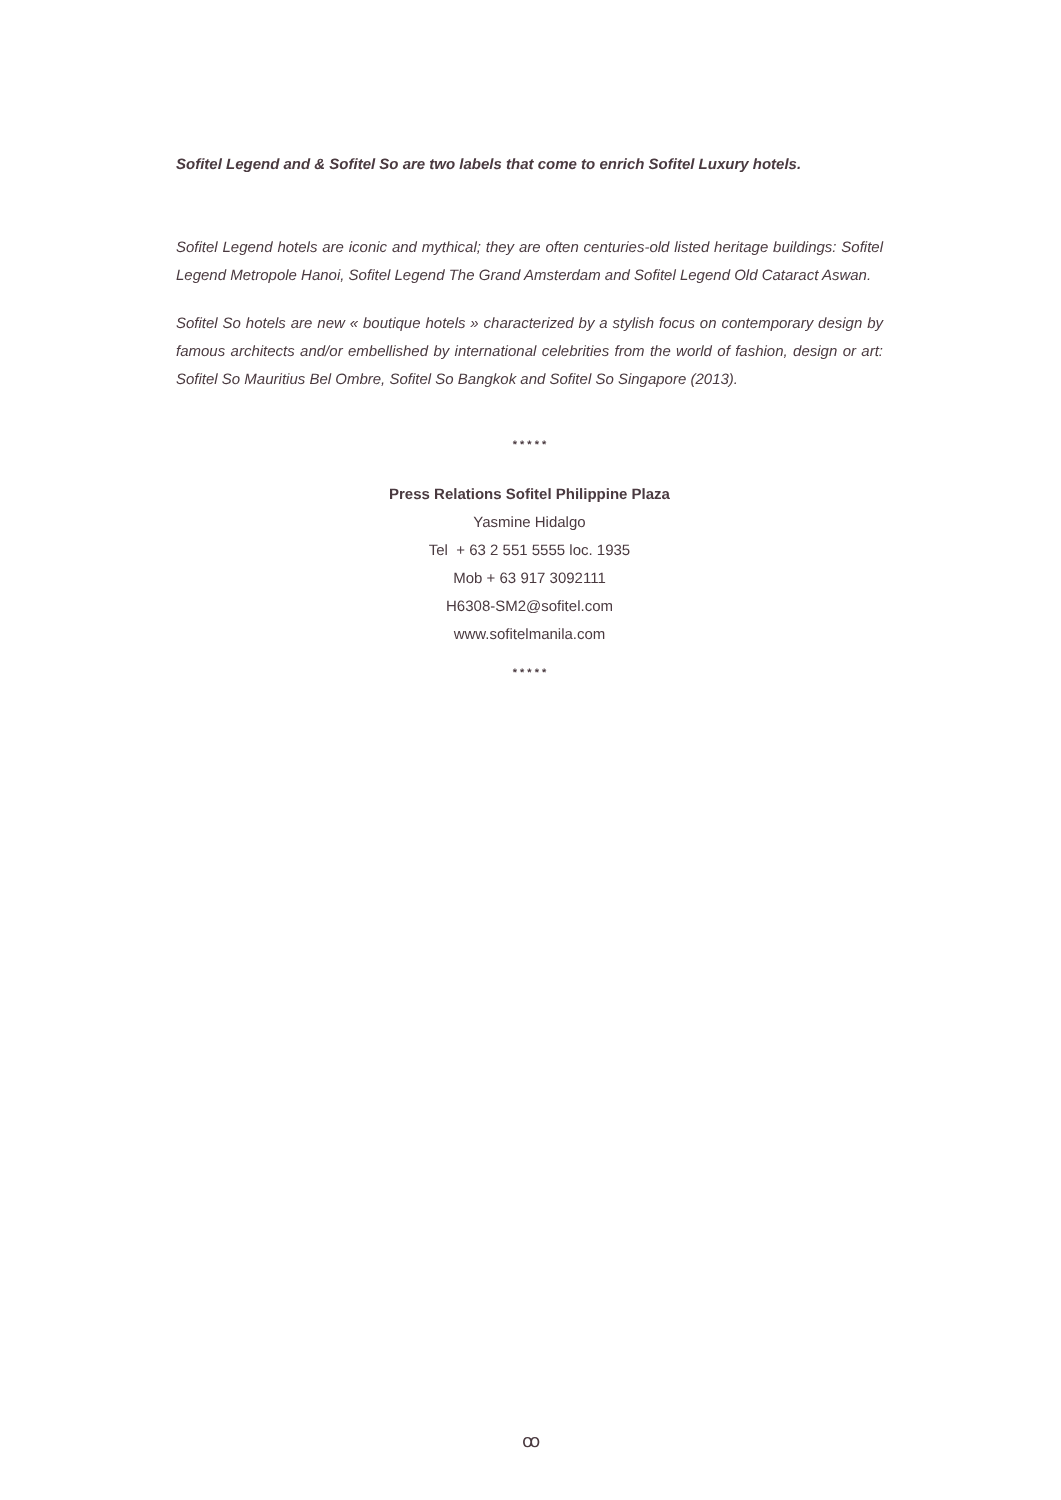Sofitel Legend and & Sofitel So are two labels that come to enrich Sofitel Luxury hotels.
Sofitel Legend hotels are iconic and mythical; they are often centuries-old listed heritage buildings: Sofitel Legend Metropole Hanoi, Sofitel Legend The Grand Amsterdam and Sofitel Legend Old Cataract Aswan.
Sofitel So hotels are new « boutique hotels » characterized by a stylish focus on contemporary design by famous architects and/or embellished by international celebrities from the world of fashion, design or art: Sofitel So Mauritius Bel Ombre, Sofitel So Bangkok and Sofitel So Singapore (2013).
* * * * *
Press Relations Sofitel Philippine Plaza
Yasmine Hidalgo
Tel + 63 2 551 5555 loc. 1935
Mob + 63 917 3092111
H6308-SM2@sofitel.com
www.sofitelmanila.com
* * * * *
ꝏ